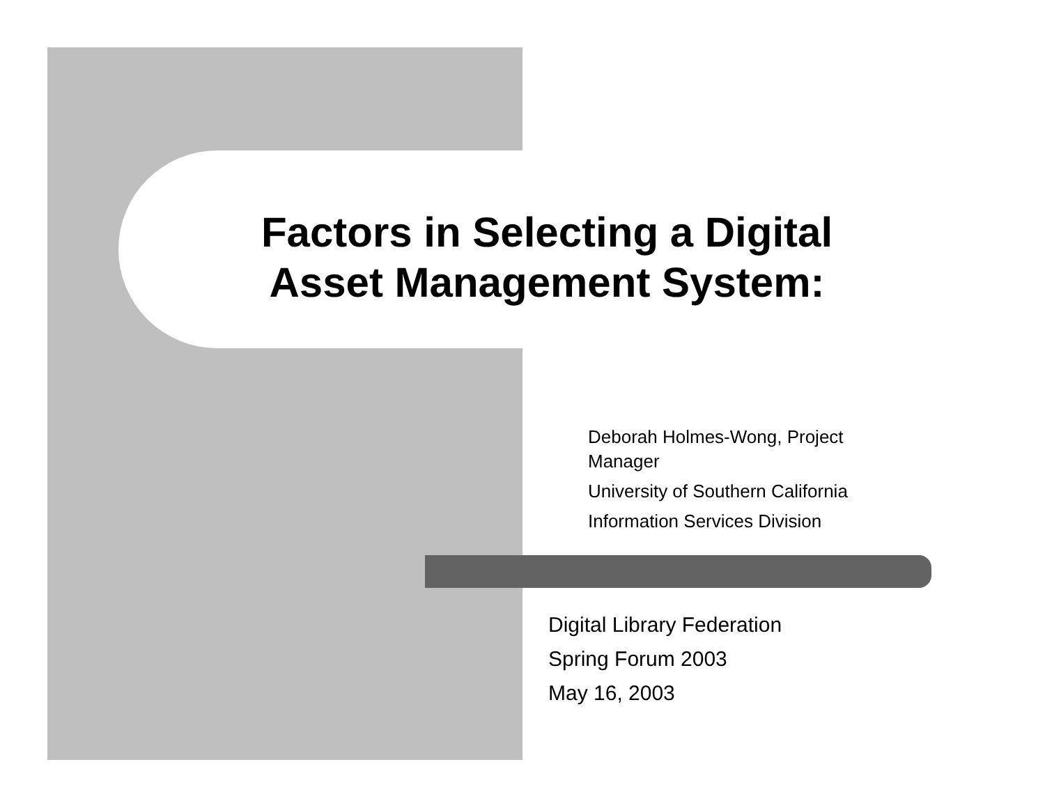Factors in Selecting a Digital Asset Management System:
Deborah Holmes-Wong, Project Manager
University of Southern California
Information Services Division
Digital Library Federation
Spring Forum 2003
May 16, 2003